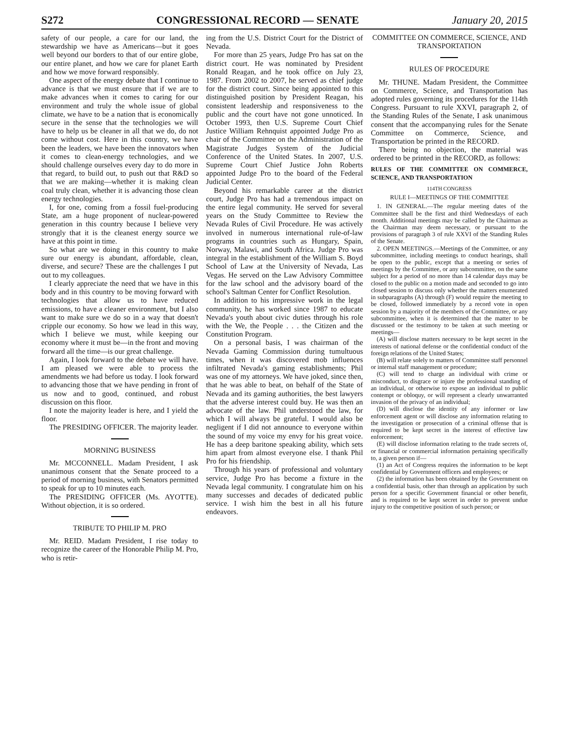S272 CONGRESSIONAL RECORD — SENATE January 20, 2015
safety of our people, a care for our land, the stewardship we have as Americans—but it goes well beyond our borders to that of our entire globe, our entire planet, and how we care for planet Earth and how we move forward responsibly.
One aspect of the energy debate that I continue to advance is that we must ensure that if we are to make advances when it comes to caring for our environment and truly the whole issue of global climate, we have to be a nation that is economically secure in the sense that the technologies we will have to help us be cleaner in all that we do, do not come without cost. Here in this country, we have been the leaders, we have been the innovators when it comes to clean-energy technologies, and we should challenge ourselves every day to do more in that regard, to build out, to push out that R&D so that we are making—whether it is making clean coal truly clean, whether it is advancing those clean energy technologies.
I, for one, coming from a fossil fuel-producing State, am a huge proponent of nuclear-powered generation in this country because I believe very strongly that it is the cleanest energy source we have at this point in time.
So what are we doing in this country to make sure our energy is abundant, affordable, clean, diverse, and secure? These are the challenges I put out to my colleagues.
I clearly appreciate the need that we have in this body and in this country to be moving forward with technologies that allow us to have reduced emissions, to have a cleaner environment, but I also want to make sure we do so in a way that doesn't cripple our economy. So how we lead in this way, which I believe we must, while keeping our economy where it must be—in the front and moving forward all the time—is our great challenge.
Again, I look forward to the debate we will have. I am pleased we were able to process the amendments we had before us today. I look forward to advancing those that we have pending in front of us now and to good, continued, and robust discussion on this floor.
I note the majority leader is here, and I yield the floor.
The PRESIDING OFFICER. The majority leader.
MORNING BUSINESS
Mr. MCCONNELL. Madam President, I ask unanimous consent that the Senate proceed to a period of morning business, with Senators permitted to speak for up to 10 minutes each.
The PRESIDING OFFICER (Ms. AYOTTE). Without objection, it is so ordered.
TRIBUTE TO PHILIP M. PRO
Mr. REID. Madam President, I rise today to recognize the career of the Honorable Philip M. Pro, who is retir-
ing from the U.S. District Court for the District of Nevada.
For more than 25 years, Judge Pro has sat on the district court. He was nominated by President Ronald Reagan, and he took office on July 23, 1987. From 2002 to 2007, he served as chief judge for the district court. Since being appointed to this distinguished position by President Reagan, his consistent leadership and responsiveness to the public and the court have not gone unnoticed. In October 1993, then U.S. Supreme Court Chief Justice William Rehnquist appointed Judge Pro as chair of the Committee on the Administration of the Magistrate Judges System of the Judicial Conference of the United States. In 2007, U.S. Supreme Court Chief Justice John Roberts appointed Judge Pro to the board of the Federal Judicial Center.
Beyond his remarkable career at the district court, Judge Pro has had a tremendous impact on the entire legal community. He served for several years on the Study Committee to Review the Nevada Rules of Civil Procedure. He was actively involved in numerous international rule-of-law programs in countries such as Hungary, Spain, Norway, Malawi, and South Africa. Judge Pro was integral in the establishment of the William S. Boyd School of Law at the University of Nevada, Las Vegas. He served on the Law Advisory Committee for the law school and the advisory board of the school's Saltman Center for Conflict Resolution.
In addition to his impressive work in the legal community, he has worked since 1987 to educate Nevada's youth about civic duties through his role with the We, the People . . . the Citizen and the Constitution Program.
On a personal basis, I was chairman of the Nevada Gaming Commission during tumultuous times, when it was discovered mob influences infiltrated Nevada's gaming establishments; Phil was one of my attorneys. We have joked, since then, that he was able to beat, on behalf of the State of Nevada and its gaming authorities, the best lawyers that the adverse interest could buy. He was then an advocate of the law. Phil understood the law, for which I will always be grateful. I would also be negligent if I did not announce to everyone within the sound of my voice my envy for his great voice. He has a deep baritone speaking ability, which sets him apart from almost everyone else. I thank Phil Pro for his friendship.
Through his years of professional and voluntary service, Judge Pro has become a fixture in the Nevada legal community. I congratulate him on his many successes and decades of dedicated public service. I wish him the best in all his future endeavors.
COMMITTEE ON COMMERCE, SCIENCE, AND TRANSPORTATION
RULES OF PROCEDURE
Mr. THUNE. Madam President, the Committee on Commerce, Science, and Transportation has adopted rules governing its procedures for the 114th Congress. Pursuant to rule XXVI, paragraph 2, of the Standing Rules of the Senate, I ask unanimous consent that the accompanying rules for the Senate Committee on Commerce, Science, and Transportation be printed in the RECORD.
There being no objection, the material was ordered to be printed in the RECORD, as follows:
RULES OF THE COMMITTEE ON COMMERCE, SCIENCE, AND TRANSPORTATION
114TH CONGRESS
RULE I—MEETINGS OF THE COMMITTEE
1. IN GENERAL.—The regular meeting dates of the Committee shall be the first and third Wednesdays of each month. Additional meetings may be called by the Chairman as the Chairman may deem necessary, or pursuant to the provisions of paragraph 3 of rule XXVI of the Standing Rules of the Senate.
2. OPEN MEETINGS.—Meetings of the Committee, or any subcommittee, including meetings to conduct hearings, shall be open to the public, except that a meeting or series of meetings by the Committee, or any subcommittee, on the same subject for a period of no more than 14 calendar days may be closed to the public on a motion made and seconded to go into closed session to discuss only whether the matters enumerated in subparagraphs (A) through (F) would require the meeting to be closed, followed immediately by a record vote in open session by a majority of the members of the Committee, or any subcommittee, when it is determined that the matter to be discussed or the testimony to be taken at such meeting or meetings—
(A) will disclose matters necessary to be kept secret in the interests of national defense or the confidential conduct of the foreign relations of the United States;
(B) will relate solely to matters of Committee staff personnel or internal staff management or procedure;
(C) will tend to charge an individual with crime or misconduct, to disgrace or injure the professional standing of an individual, or otherwise to expose an individual to public contempt or obloquy, or will represent a clearly unwarranted invasion of the privacy of an individual;
(D) will disclose the identity of any informer or law enforcement agent or will disclose any information relating to the investigation or prosecution of a criminal offense that is required to be kept secret in the interest of effective law enforcement;
(E) will disclose information relating to the trade secrets of, or financial or commercial information pertaining specifically to, a given person if—
(1) an Act of Congress requires the information to be kept confidential by Government officers and employees; or
(2) the information has been obtained by the Government on a confidential basis, other than through an application by such person for a specific Government financial or other benefit, and is required to be kept secret in order to prevent undue injury to the competitive position of such person; or